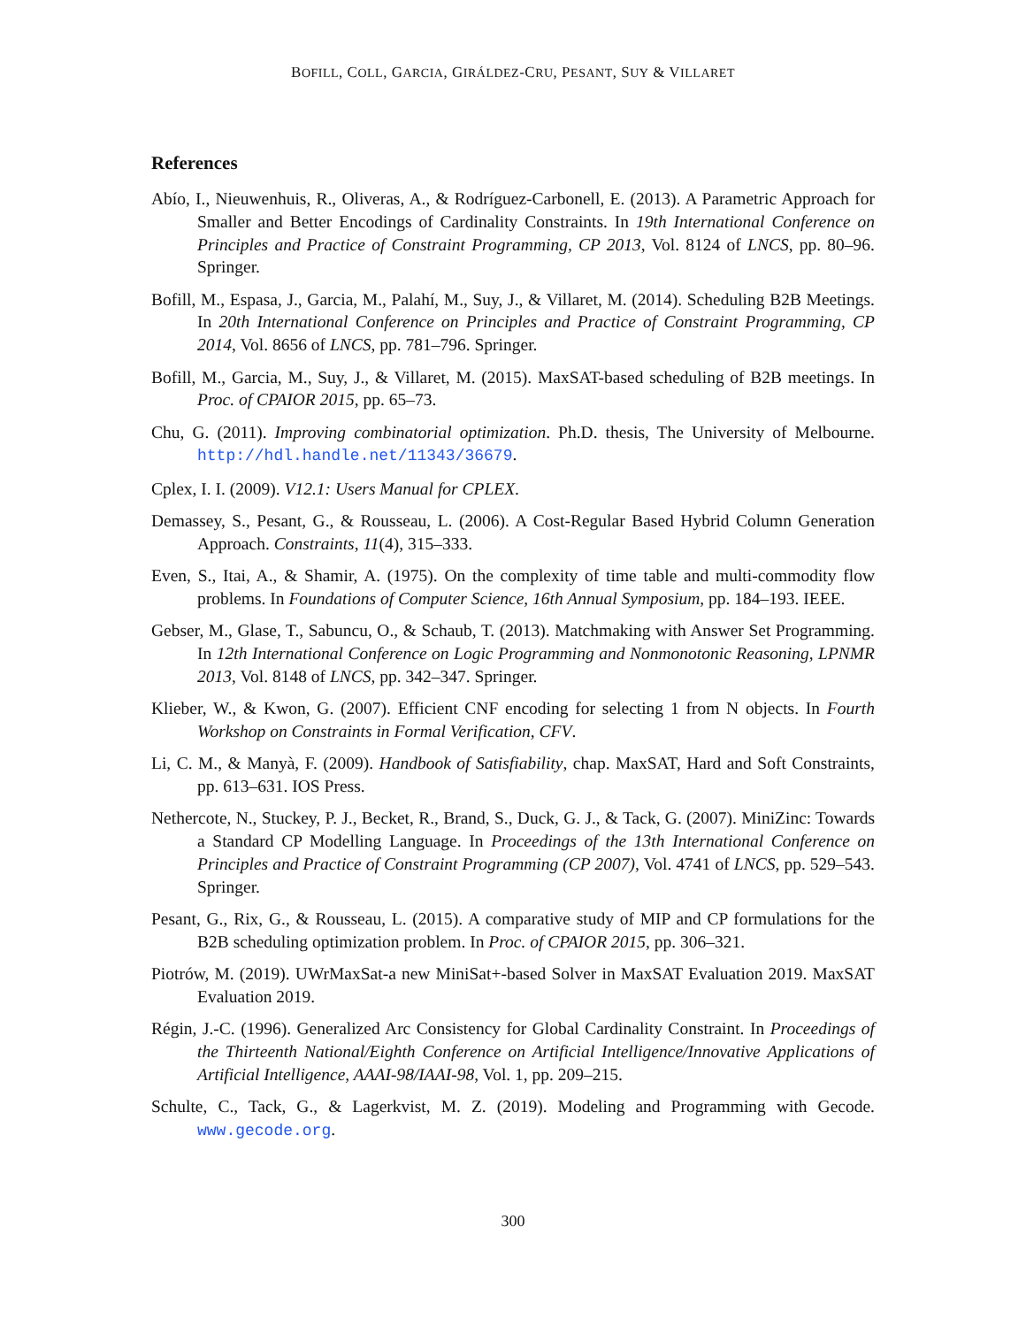BOFILL, COLL, GARCIA, GIRÁLDEZ-CRU, PESANT, SUY & VILLARET
References
Abío, I., Nieuwenhuis, R., Oliveras, A., & Rodríguez-Carbonell, E. (2013). A Parametric Approach for Smaller and Better Encodings of Cardinality Constraints. In 19th International Conference on Principles and Practice of Constraint Programming, CP 2013, Vol. 8124 of LNCS, pp. 80–96. Springer.
Bofill, M., Espasa, J., Garcia, M., Palahí, M., Suy, J., & Villaret, M. (2014). Scheduling B2B Meetings. In 20th International Conference on Principles and Practice of Constraint Programming, CP 2014, Vol. 8656 of LNCS, pp. 781–796. Springer.
Bofill, M., Garcia, M., Suy, J., & Villaret, M. (2015). MaxSAT-based scheduling of B2B meetings. In Proc. of CPAIOR 2015, pp. 65–73.
Chu, G. (2011). Improving combinatorial optimization. Ph.D. thesis, The University of Melbourne. http://hdl.handle.net/11343/36679.
Cplex, I. I. (2009). V12.1: Users Manual for CPLEX.
Demassey, S., Pesant, G., & Rousseau, L. (2006). A Cost-Regular Based Hybrid Column Generation Approach. Constraints, 11(4), 315–333.
Even, S., Itai, A., & Shamir, A. (1975). On the complexity of time table and multi-commodity flow problems. In Foundations of Computer Science, 16th Annual Symposium, pp. 184–193. IEEE.
Gebser, M., Glase, T., Sabuncu, O., & Schaub, T. (2013). Matchmaking with Answer Set Programming. In 12th International Conference on Logic Programming and Nonmonotonic Reasoning, LPNMR 2013, Vol. 8148 of LNCS, pp. 342–347. Springer.
Klieber, W., & Kwon, G. (2007). Efficient CNF encoding for selecting 1 from N objects. In Fourth Workshop on Constraints in Formal Verification, CFV.
Li, C. M., & Manyà, F. (2009). Handbook of Satisfiability, chap. MaxSAT, Hard and Soft Constraints, pp. 613–631. IOS Press.
Nethercote, N., Stuckey, P. J., Becket, R., Brand, S., Duck, G. J., & Tack, G. (2007). MiniZinc: Towards a Standard CP Modelling Language. In Proceedings of the 13th International Conference on Principles and Practice of Constraint Programming (CP 2007), Vol. 4741 of LNCS, pp. 529–543. Springer.
Pesant, G., Rix, G., & Rousseau, L. (2015). A comparative study of MIP and CP formulations for the B2B scheduling optimization problem. In Proc. of CPAIOR 2015, pp. 306–321.
Piotrów, M. (2019). UWrMaxSat-a new MiniSat+-based Solver in MaxSAT Evaluation 2019. MaxSAT Evaluation 2019.
Régin, J.-C. (1996). Generalized Arc Consistency for Global Cardinality Constraint. In Proceedings of the Thirteenth National/Eighth Conference on Artificial Intelligence/Innovative Applications of Artificial Intelligence, AAAI-98/IAAI-98, Vol. 1, pp. 209–215.
Schulte, C., Tack, G., & Lagerkvist, M. Z. (2019). Modeling and Programming with Gecode. www.gecode.org.
300